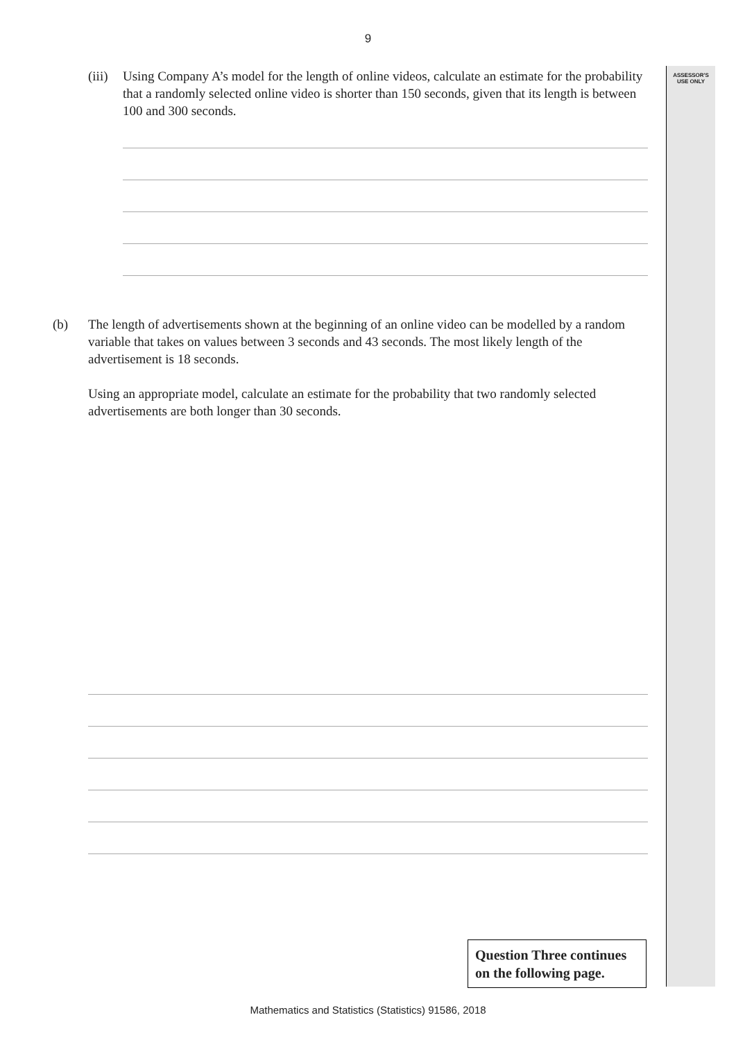9
ASSESSOR'S
USE ONLY
(iii) Using Company A’s model for the length of online videos, calculate an estimate for the probability that a randomly selected online video is shorter than 150 seconds, given that its length is between 100 and 300 seconds.
(b) The length of advertisements shown at the beginning of an online video can be modelled by a random variable that takes on values between 3 seconds and 43 seconds. The most likely length of the advertisement is 18 seconds.
Using an appropriate model, calculate an estimate for the probability that two randomly selected advertisements are both longer than 30 seconds.
Question Three continues on the following page.
Mathematics and Statistics (Statistics) 91586, 2018